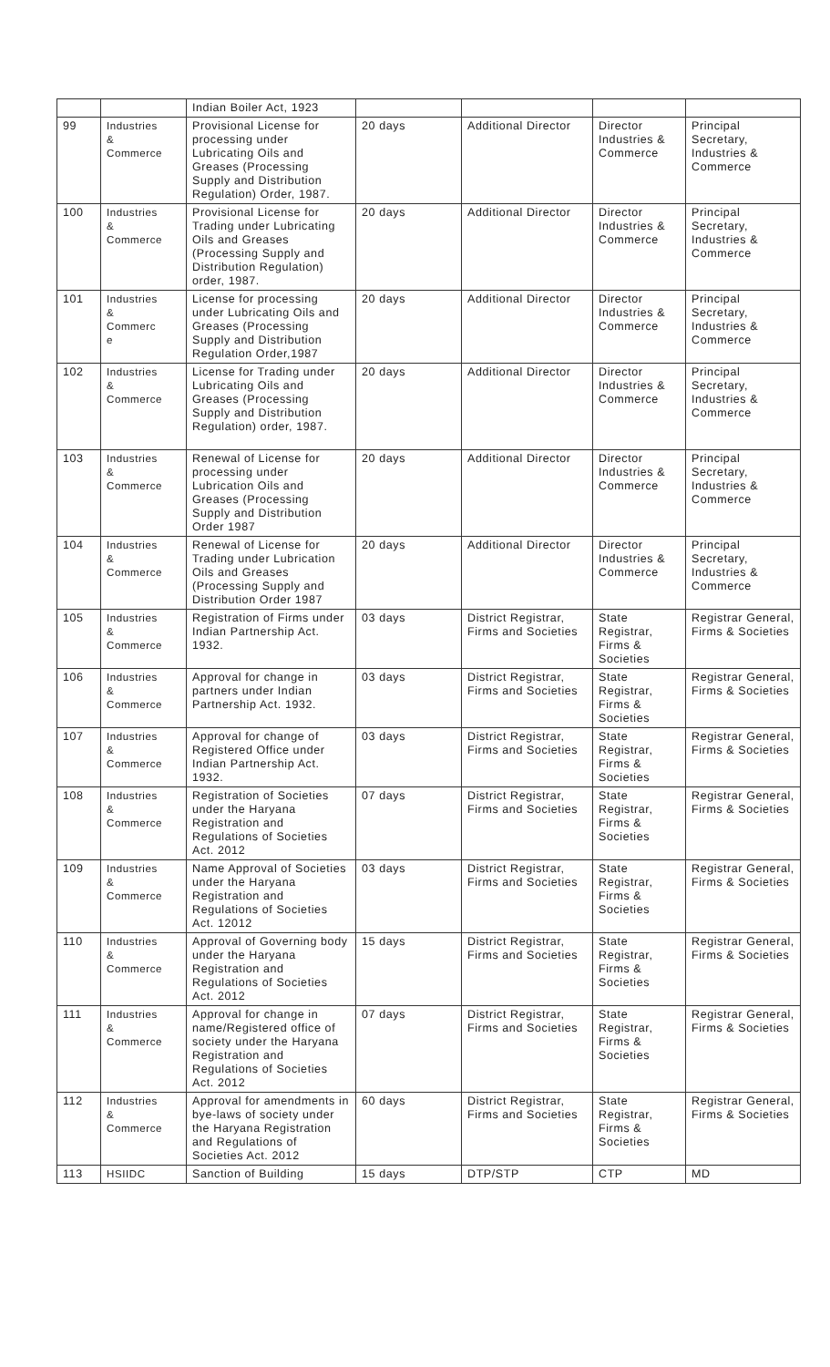| | | Indian Boiler Act, 1923 | | | | |
| 99 | Industries & Commerce | Provisional License for processing under Lubricating Oils and Greases (Processing Supply and Distribution Regulation) Order, 1987. | 20 days | Additional Director | Director Industries & Commerce | Principal Secretary, Industries & Commerce |
| 100 | Industries & Commerce | Provisional License for Trading under Lubricating Oils and Greases (Processing Supply and Distribution Regulation) order, 1987. | 20 days | Additional Director | Director Industries & Commerce | Principal Secretary, Industries & Commerce |
| 101 | Industries & Commerc e | License for processing under Lubricating Oils and Greases (Processing Supply and Distribution Regulation Order,1987 | 20 days | Additional Director | Director Industries & Commerce | Principal Secretary, Industries & Commerce |
| 102 | Industries & Commerce | License for Trading under Lubricating Oils and Greases (Processing Supply and Distribution Regulation) order, 1987. | 20 days | Additional Director | Director Industries & Commerce | Principal Secretary, Industries & Commerce |
| 103 | Industries & Commerce | Renewal of License for processing under Lubrication Oils and Greases (Processing Supply and Distribution Order 1987 | 20 days | Additional Director | Director Industries & Commerce | Principal Secretary, Industries & Commerce |
| 104 | Industries & Commerce | Renewal of License for Trading under Lubrication Oils and Greases (Processing Supply and Distribution Order 1987 | 20 days | Additional Director | Director Industries & Commerce | Principal Secretary, Industries & Commerce |
| 105 | Industries & Commerce | Registration of Firms under Indian Partnership Act. 1932. | 03 days | District Registrar, Firms and Societies | State Registrar, Firms & Societies | Registrar General, Firms & Societies |
| 106 | Industries & Commerce | Approval for change in partners under Indian Partnership Act. 1932. | 03 days | District Registrar, Firms and Societies | State Registrar, Firms & Societies | Registrar General, Firms & Societies |
| 107 | Industries & Commerce | Approval for change of Registered Office under Indian Partnership Act. 1932. | 03 days | District Registrar, Firms and Societies | State Registrar, Firms & Societies | Registrar General, Firms & Societies |
| 108 | Industries & Commerce | Registration of Societies under the Haryana Registration and Regulations of Societies Act. 2012 | 07 days | District Registrar, Firms and Societies | State Registrar, Firms & Societies | Registrar General, Firms & Societies |
| 109 | Industries & Commerce | Name Approval of Societies under the Haryana Registration and Regulations of Societies Act. 12012 | 03 days | District Registrar, Firms and Societies | State Registrar, Firms & Societies | Registrar General, Firms & Societies |
| 110 | Industries & Commerce | Approval of Governing body under the Haryana Registration and Regulations of Societies Act. 2012 | 15 days | District Registrar, Firms and Societies | State Registrar, Firms & Societies | Registrar General, Firms & Societies |
| 111 | Industries & Commerce | Approval for change in name/Registered office of society under the Haryana Registration and Regulations of Societies Act. 2012 | 07 days | District Registrar, Firms and Societies | State Registrar, Firms & Societies | Registrar General, Firms & Societies |
| 112 | Industries & Commerce | Approval for amendments in bye-laws of society under the Haryana Registration and Regulations of Societies Act. 2012 | 60 days | District Registrar, Firms and Societies | State Registrar, Firms & Societies | Registrar General, Firms & Societies |
| 113 | HSIIDC | Sanction of Building | 15 days | DTP/STP | CTP | MD |